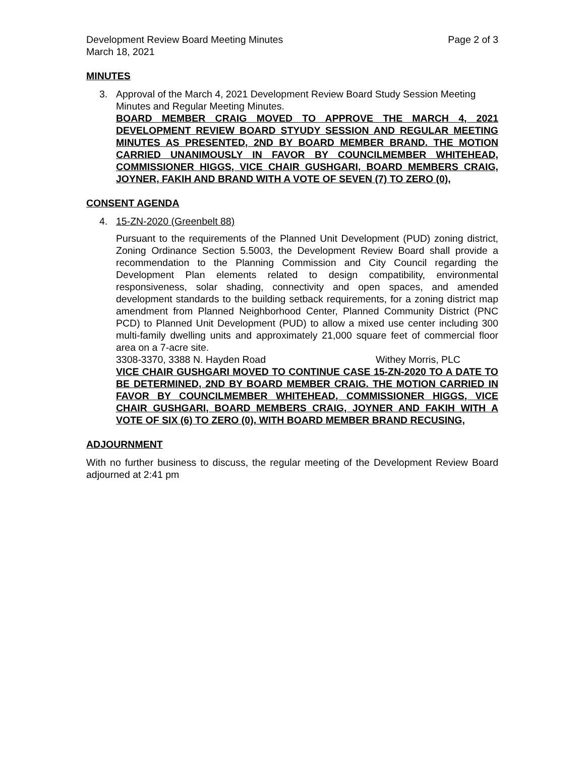Development Review Board Meeting Minutes Page 2 of 3
March 18, 2021
MINUTES
3. Approval of the March 4, 2021 Development Review Board Study Session Meeting Minutes and Regular Meeting Minutes.
BOARD MEMBER CRAIG MOVED TO APPROVE THE MARCH 4, 2021 DEVELOPMENT REVIEW BOARD STYUDY SESSION AND REGULAR MEETING MINUTES AS PRESENTED, 2ND BY BOARD MEMBER BRAND. THE MOTION CARRIED UNANIMOUSLY IN FAVOR BY COUNCILMEMBER WHITEHEAD, COMMISSIONER HIGGS, VICE CHAIR GUSHGARI, BOARD MEMBERS CRAIG, JOYNER, FAKIH AND BRAND WITH A VOTE OF SEVEN (7) TO ZERO (0),
CONSENT AGENDA
4. 15-ZN-2020 (Greenbelt 88)
Pursuant to the requirements of the Planned Unit Development (PUD) zoning district, Zoning Ordinance Section 5.5003, the Development Review Board shall provide a recommendation to the Planning Commission and City Council regarding the Development Plan elements related to design compatibility, environmental responsiveness, solar shading, connectivity and open spaces, and amended development standards to the building setback requirements, for a zoning district map amendment from Planned Neighborhood Center, Planned Community District (PNC PCD) to Planned Unit Development (PUD) to allow a mixed use center including 300 multi-family dwelling units and approximately 21,000 square feet of commercial floor area on a 7-acre site.
3308-3370, 3388 N. Hayden Road Withey Morris, PLC
VICE CHAIR GUSHGARI MOVED TO CONTINUE CASE 15-ZN-2020 TO A DATE TO BE DETERMINED, 2ND BY BOARD MEMBER CRAIG. THE MOTION CARRIED IN FAVOR BY COUNCILMEMBER WHITEHEAD, COMMISSIONER HIGGS, VICE CHAIR GUSHGARI, BOARD MEMBERS CRAIG, JOYNER AND FAKIH WITH A VOTE OF SIX (6) TO ZERO (0), WITH BOARD MEMBER BRAND RECUSING,
ADJOURNMENT
With no further business to discuss, the regular meeting of the Development Review Board adjourned at 2:41 pm